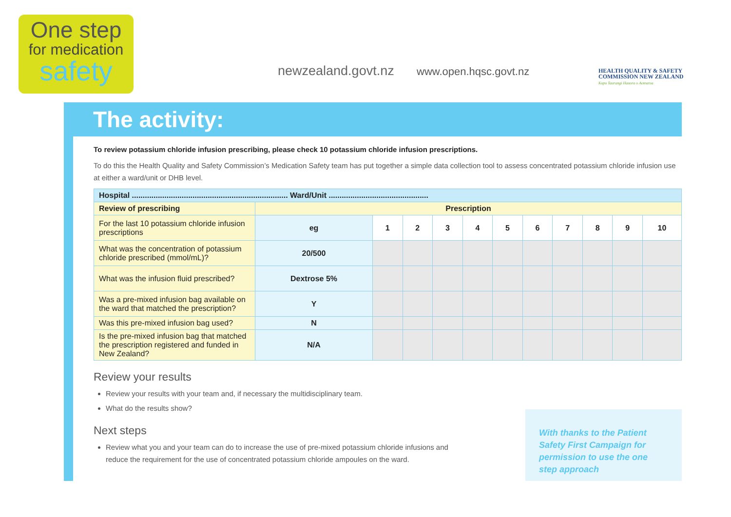One step
for medication
safety
newzealand.govt.nz www.open.hqsc.govt.nz
HEALTH QUALITY & SAFETY
COMMISSION NEW ZEALAND
Kupu Taurangi Hauora o Aotearoa
The activity:
To review potassium chloride infusion prescribing, please check 10 potassium chloride infusion prescriptions.
To do this the Health Quality and Safety Commission’s Medication Safety team has put together a simple data collection tool to assess concentrated potassium chloride infusion use at either a ward/unit or DHB level.
| Hospital ........................................................................ Ward/Unit .............................................. | | | | | | | | | | | |
| --- | --- | --- | --- | --- | --- | --- | --- | --- | --- | --- | --- |
| Review of prescribing | Prescription | | | | | | | | | | |
| For the last 10 potassium chloride infusion prescriptions | eg | 1 | 2 | 3 | 4 | 5 | 6 | 7 | 8 | 9 | 10 |
| What was the concentration of potassium chloride prescribed (mmol/mL)? | 20/500 | | | | | | | | | | |
| What was the infusion fluid prescribed? | Dextrose 5% | | | | | | | | | | |
| Was a pre-mixed infusion bag available on the ward that matched the prescription? | Y | | | | | | | | | | |
| Was this pre-mixed infusion bag used? | N | | | | | | | | | | |
| Is the pre-mixed infusion bag that matched the prescription registered and funded in New Zealand? | N/A | | | | | | | | | | |
Review your results
Review your results with your team and, if necessary the multidisciplinary team.
What do the results show?
Next steps
Review what you and your team can do to increase the use of pre-mixed potassium chloride infusions and reduce the requirement for the use of concentrated potassium chloride ampoules on the ward.
With thanks to the Patient Safety First Campaign for permission to use the one step approach